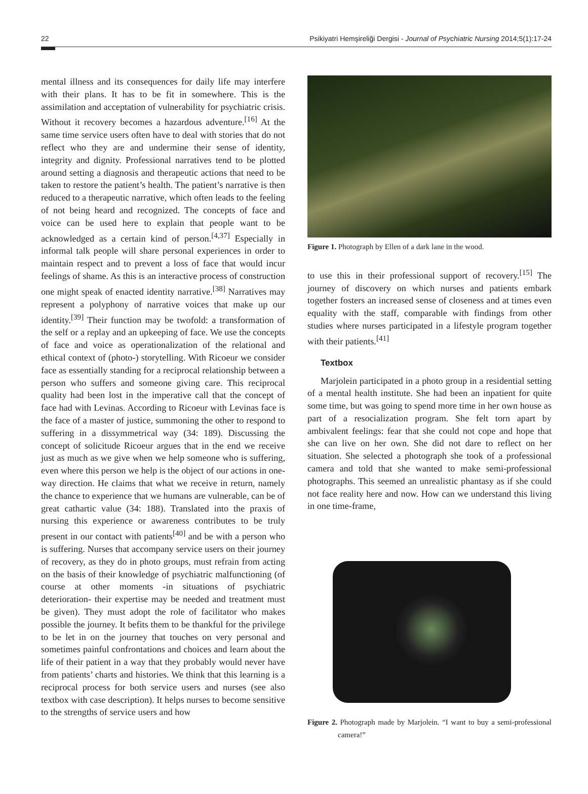22 Psikiyatri Hemşireliği Dergisi - Journal of Psychiatric Nursing 2014;5(1):17-24
mental illness and its consequences for daily life may interfere with their plans. It has to be fit in somewhere. This is the assimilation and acceptation of vulnerability for psychiatric crisis. Without it recovery becomes a hazardous adventure.<sup>[16]</sup> At the same time service users often have to deal with stories that do not reflect who they are and undermine their sense of identity, integrity and dignity. Professional narratives tend to be plotted around setting a diagnosis and therapeutic actions that need to be taken to restore the patient’s health. The patient’s narrative is then reduced to a therapeutic narrative, which often leads to the feeling of not being heard and recognized. The concepts of face and voice can be used here to explain that people want to be acknowledged as a certain kind of person.<sup>[4,37]</sup> Especially in informal talk people will share personal experiences in order to maintain respect and to prevent a loss of face that would incur feelings of shame. As this is an interactive process of construction one might speak of enacted identity narrative.<sup>[38]</sup> Narratives may represent a polyphony of narrative voices that make up our identity.<sup>[39]</sup> Their function may be twofold: a transformation of the self or a replay and an upkeeping of face. We use the concepts of face and voice as operationalization of the relational and ethical context of (photo-) storytelling. With Ricoeur we consider face as essentially standing for a reciprocal relationship between a person who suffers and someone giving care. This reciprocal quality had been lost in the imperative call that the concept of face had with Levinas. According to Ricoeur with Levinas face is the face of a master of justice, summoning the other to respond to suffering in a dissymmetrical way (34: 189). Discussing the concept of solicitude Ricoeur argues that in the end we receive just as much as we give when we help someone who is suffering, even where this person we help is the object of our actions in one-way direction. He claims that what we receive in return, namely the chance to experience that we humans are vulnerable, can be of great cathartic value (34: 188). Translated into the praxis of nursing this experience or awareness contributes to be truly present in our contact with patients<sup>[40]</sup> and be with a person who is suffering. Nurses that accompany service users on their journey of recovery, as they do in photo groups, must refrain from acting on the basis of their knowledge of psychiatric malfunctioning (of course at other moments -in situations of psychiatric deterioration- their expertise may be needed and treatment must be given). They must adopt the role of facilitator who makes possible the journey. It befits them to be thankful for the privilege to be let in on the journey that touches on very personal and sometimes painful confrontations and choices and learn about the life of their patient in a way that they probably would never have from patients’ charts and histories. We think that this learning is a reciprocal process for both service users and nurses (see also textbox with case description). It helps nurses to become sensitive to the strengths of service users and how
Figure 1. Photograph by Ellen of a dark lane in the wood.
to use this in their professional support of recovery.<sup>[15]</sup> The journey of discovery on which nurses and patients embark together fosters an increased sense of closeness and at times even equality with the staff, comparable with findings from other studies where nurses participated in a lifestyle program together with their patients.<sup>[41]</sup>
Textbox
Marjolein participated in a photo group in a residential setting of a mental health institute. She had been an inpatient for quite some time, but was going to spend more time in her own house as part of a resocialization program. She felt torn apart by ambivalent feelings: fear that she could not cope and hope that she can live on her own. She did not dare to reflect on her situation. She selected a photograph she took of a professional camera and told that she wanted to make semi-professional photographs. This seemed an unrealistic phantasy as if she could not face reality here and now. How can we understand this living in one time-frame,
Figure 2. Photograph made by Marjolein. “I want to buy a semi-professional camera!”